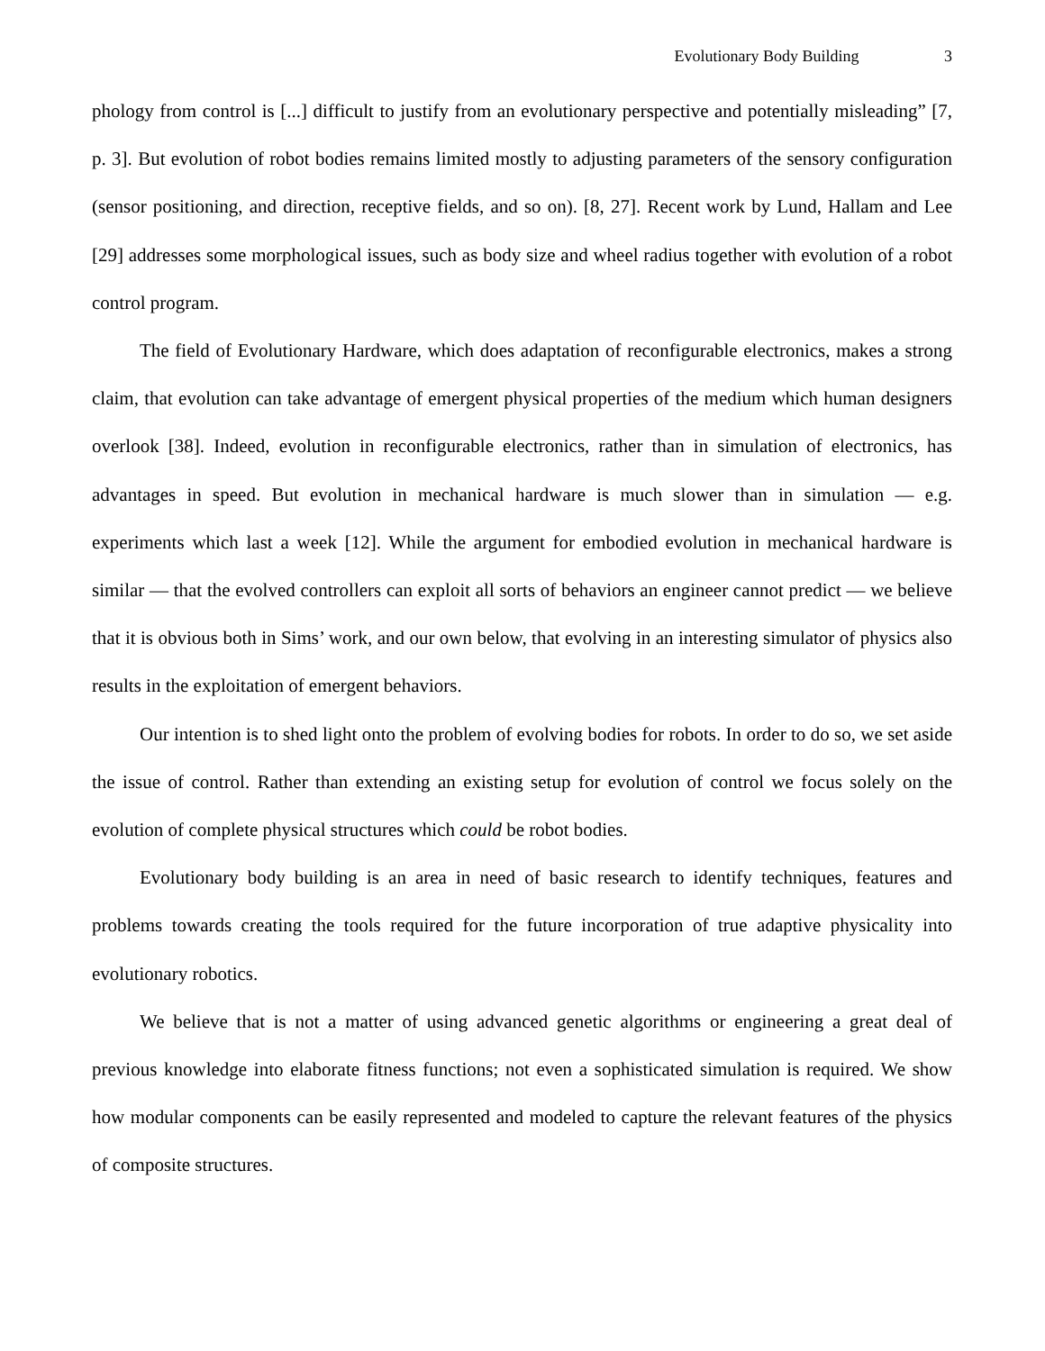Evolutionary Body Building 3
phology from control is [...] difficult to justify from an evolutionary perspective and potentially misleading” [7, p. 3]. But evolution of robot bodies remains limited mostly to adjusting parameters of the sensory configuration (sensor positioning, and direction, receptive fields, and so on). [8, 27]. Recent work by Lund, Hallam and Lee [29] addresses some morphological issues, such as body size and wheel radius together with evolution of a robot control program.
The field of Evolutionary Hardware, which does adaptation of reconfigurable electronics, makes a strong claim, that evolution can take advantage of emergent physical properties of the medium which human designers overlook [38]. Indeed, evolution in reconfigurable electronics, rather than in simulation of electronics, has advantages in speed. But evolution in mechanical hardware is much slower than in simulation — e.g. experiments which last a week [12]. While the argument for embodied evolution in mechanical hardware is similar — that the evolved controllers can exploit all sorts of behaviors an engineer cannot predict — we believe that it is obvious both in Sims’ work, and our own below, that evolving in an interesting simulator of physics also results in the exploitation of emergent behaviors.
Our intention is to shed light onto the problem of evolving bodies for robots. In order to do so, we set aside the issue of control. Rather than extending an existing setup for evolution of control we focus solely on the evolution of complete physical structures which could be robot bodies.
Evolutionary body building is an area in need of basic research to identify techniques, features and problems towards creating the tools required for the future incorporation of true adaptive physicality into evolutionary robotics.
We believe that is not a matter of using advanced genetic algorithms or engineering a great deal of previous knowledge into elaborate fitness functions; not even a sophisticated simulation is required. We show how modular components can be easily represented and modeled to capture the relevant features of the physics of composite structures.